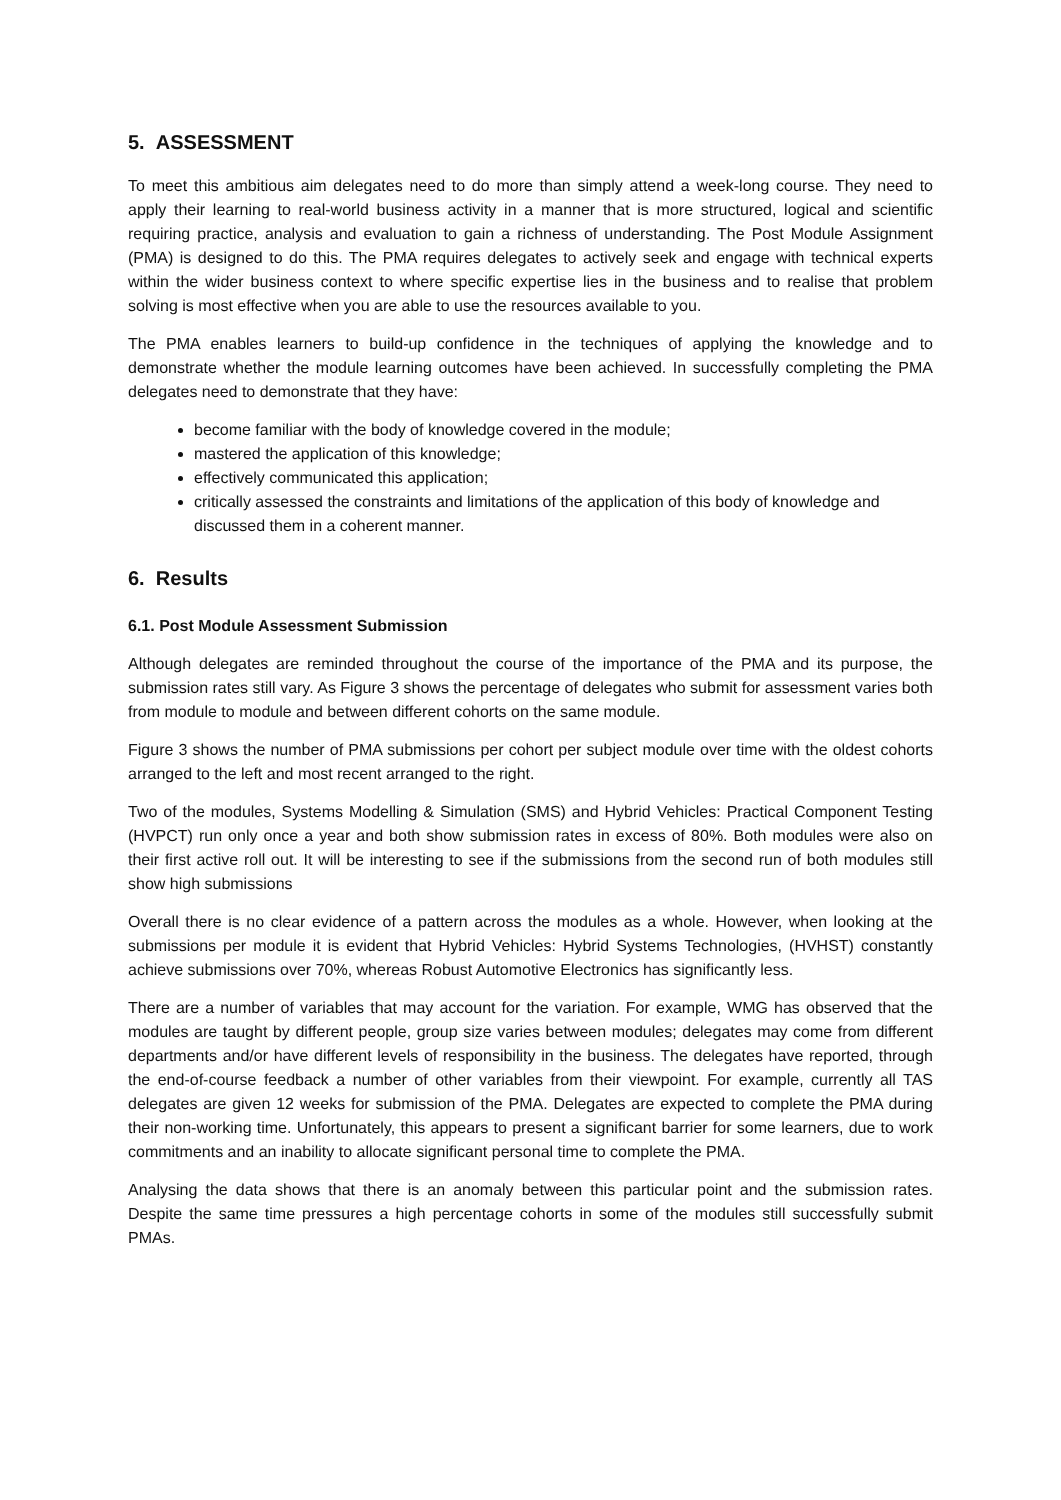5. ASSESSMENT
To meet this ambitious aim delegates need to do more than simply attend a week-long course. They need to apply their learning to real-world business activity in a manner that is more structured, logical and scientific requiring practice, analysis and evaluation to gain a richness of understanding. The Post Module Assignment (PMA) is designed to do this. The PMA requires delegates to actively seek and engage with technical experts within the wider business context to where specific expertise lies in the business and to realise that problem solving is most effective when you are able to use the resources available to you.
The PMA enables learners to build-up confidence in the techniques of applying the knowledge and to demonstrate whether the module learning outcomes have been achieved. In successfully completing the PMA delegates need to demonstrate that they have:
become familiar with the body of knowledge covered in the module;
mastered the application of this knowledge;
effectively communicated this application;
critically assessed the constraints and limitations of the application of this body of knowledge and discussed them in a coherent manner.
6. Results
6.1. Post Module Assessment Submission
Although delegates are reminded throughout the course of the importance of the PMA and its purpose, the submission rates still vary. As Figure 3 shows the percentage of delegates who submit for assessment varies both from module to module and between different cohorts on the same module.
Figure 3 shows the number of PMA submissions per cohort per subject module over time with the oldest cohorts arranged to the left and most recent arranged to the right.
Two of the modules, Systems Modelling & Simulation (SMS) and Hybrid Vehicles: Practical Component Testing (HVPCT) run only once a year and both show submission rates in excess of 80%. Both modules were also on their first active roll out. It will be interesting to see if the submissions from the second run of both modules still show high submissions
Overall there is no clear evidence of a pattern across the modules as a whole. However, when looking at the submissions per module it is evident that Hybrid Vehicles: Hybrid Systems Technologies, (HVHST) constantly achieve submissions over 70%, whereas Robust Automotive Electronics has significantly less.
There are a number of variables that may account for the variation. For example, WMG has observed that the modules are taught by different people, group size varies between modules; delegates may come from different departments and/or have different levels of responsibility in the business. The delegates have reported, through the end-of-course feedback a number of other variables from their viewpoint. For example, currently all TAS delegates are given 12 weeks for submission of the PMA. Delegates are expected to complete the PMA during their non-working time. Unfortunately, this appears to present a significant barrier for some learners, due to work commitments and an inability to allocate significant personal time to complete the PMA.
Analysing the data shows that there is an anomaly between this particular point and the submission rates. Despite the same time pressures a high percentage cohorts in some of the modules still successfully submit PMAs.